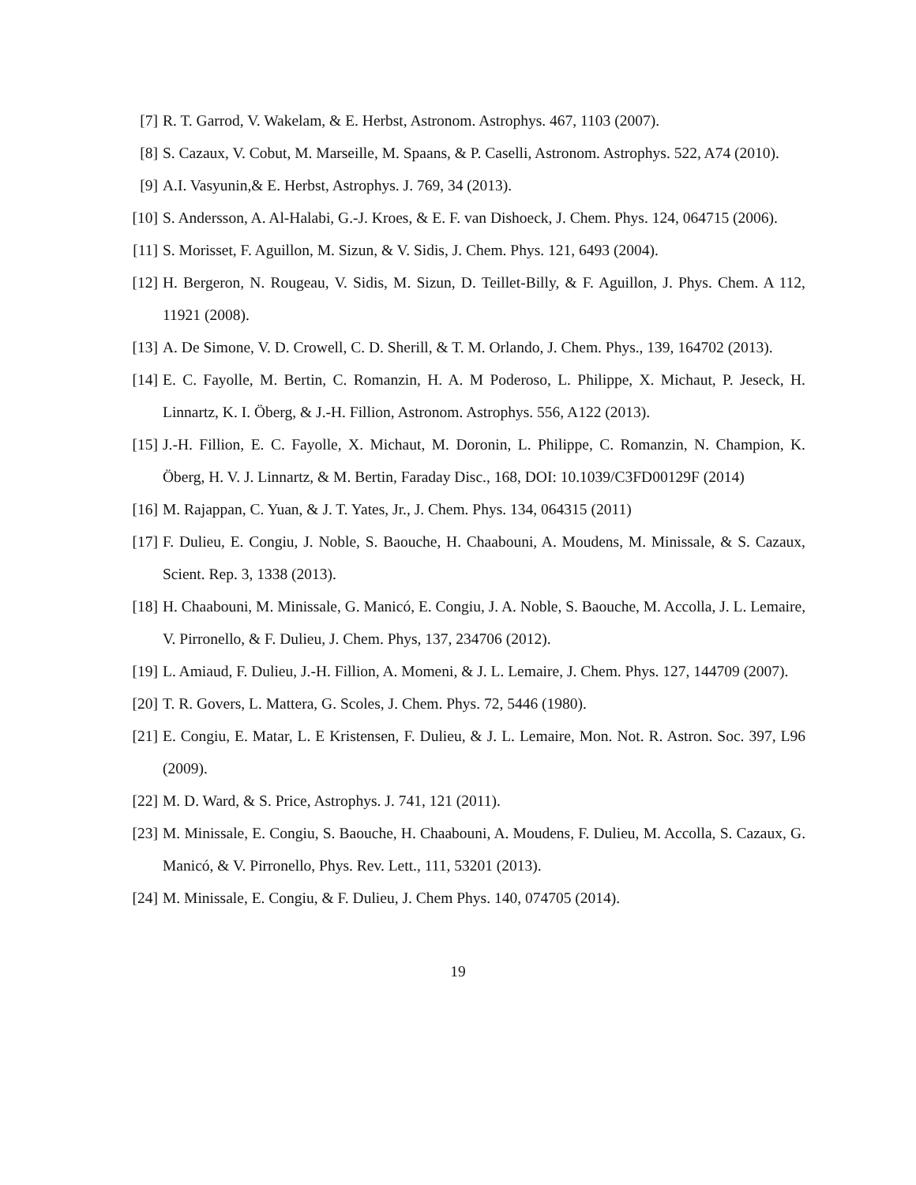[7] R. T. Garrod, V. Wakelam, & E. Herbst, Astronom. Astrophys. 467, 1103 (2007).
[8] S. Cazaux, V. Cobut, M. Marseille, M. Spaans, & P. Caselli, Astronom. Astrophys. 522, A74 (2010).
[9] A.I. Vasyunin,& E. Herbst, Astrophys. J. 769, 34 (2013).
[10] S. Andersson, A. Al-Halabi, G.-J. Kroes, & E. F. van Dishoeck, J. Chem. Phys. 124, 064715 (2006).
[11] S. Morisset, F. Aguillon, M. Sizun, & V. Sidis, J. Chem. Phys. 121, 6493 (2004).
[12] H. Bergeron, N. Rougeau, V. Sidis, M. Sizun, D. Teillet-Billy, & F. Aguillon, J. Phys. Chem. A 112, 11921 (2008).
[13] A. De Simone, V. D. Crowell, C. D. Sherill, & T. M. Orlando, J. Chem. Phys., 139, 164702 (2013).
[14] E. C. Fayolle, M. Bertin, C. Romanzin, H. A. M Poderoso, L. Philippe, X. Michaut, P. Jeseck, H. Linnartz, K. I. Öberg, & J.-H. Fillion, Astronom. Astrophys. 556, A122 (2013).
[15] J.-H. Fillion, E. C. Fayolle, X. Michaut, M. Doronin, L. Philippe, C. Romanzin, N. Champion, K. Öberg, H. V. J. Linnartz, & M. Bertin, Faraday Disc., 168, DOI: 10.1039/C3FD00129F (2014)
[16] M. Rajappan, C. Yuan, & J. T. Yates, Jr., J. Chem. Phys. 134, 064315 (2011)
[17] F. Dulieu, E. Congiu, J. Noble, S. Baouche, H. Chaabouni, A. Moudens, M. Minissale, & S. Cazaux, Scient. Rep. 3, 1338 (2013).
[18] H. Chaabouni, M. Minissale, G. Manicó, E. Congiu, J. A. Noble, S. Baouche, M. Accolla, J. L. Lemaire, V. Pirronello, & F. Dulieu, J. Chem. Phys, 137, 234706 (2012).
[19] L. Amiaud, F. Dulieu, J.-H. Fillion, A. Momeni, & J. L. Lemaire, J. Chem. Phys. 127, 144709 (2007).
[20] T. R. Govers, L. Mattera, G. Scoles, J. Chem. Phys. 72, 5446 (1980).
[21] E. Congiu, E. Matar, L. E Kristensen, F. Dulieu, & J. L. Lemaire, Mon. Not. R. Astron. Soc. 397, L96 (2009).
[22] M. D. Ward, & S. Price, Astrophys. J. 741, 121 (2011).
[23] M. Minissale, E. Congiu, S. Baouche, H. Chaabouni, A. Moudens, F. Dulieu, M. Accolla, S. Cazaux, G. Manicó, & V. Pirronello, Phys. Rev. Lett., 111, 53201 (2013).
[24] M. Minissale, E. Congiu, & F. Dulieu, J. Chem Phys. 140, 074705 (2014).
19